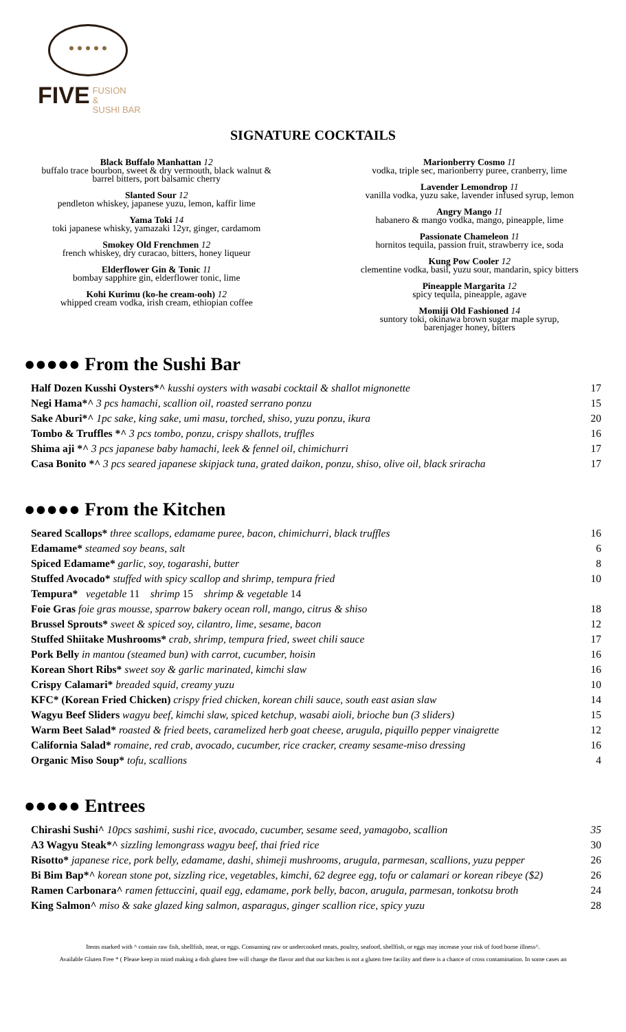● ● ● ● ●
FIVE FUSION
&
SUSHI BAR
SIGNATURE COCKTAILS
Black Buffalo Manhattan 12
buffalo trace bourbon, sweet & dry vermouth, black walnut &
barrel bitters, port balsamic cherry
Slanted Sour 12
pendleton whiskey, japanese yuzu, lemon, kaffir lime
Yama Toki 14
toki japanese whisky, yamazaki 12yr, ginger, cardamom
Smokey Old Frenchmen 12
french whiskey, dry curacao, bitters, honey liqueur
Elderflower Gin & Tonic 11
bombay sapphire gin, elderflower tonic, lime
Kohi Kurimu (ko-he cream-ooh) 12
whipped cream vodka, irish cream, ethiopian coffee
Marionberry Cosmo 11
vodka, triple sec, marionberry puree, cranberry, lime
Lavender Lemondrop 11
vanilla vodka, yuzu sake, lavender infused syrup, lemon
Angry Mango 11
habanero & mango vodka, mango, pineapple, lime
Passionate Chameleon 11
hornitos tequila, passion fruit, strawberry ice, soda
Kung Pow Cooler 12
clementine vodka, basil, yuzu sour, mandarin, spicy bitters
Pineapple Margarita 12
spicy tequila, pineapple, agave
Momiji Old Fashioned 14
suntory toki, okinawa brown sugar maple syrup,
barenjager honey, bitters
●●●●● From the Sushi Bar
| Half Dozen Kusshi Oysters*^ kusshi oysters with wasabi cocktail & shallot mignonette | 17 |
| Negi Hama*^ 3 pcs hamachi, scallion oil, roasted serrano ponzu | 15 |
| Sake Aburi*^ 1pc sake, king sake, umi masu, torched, shiso, yuzu ponzu, ikura | 20 |
| Tombo & Truffles *^ 3 pcs tombo, ponzu, crispy shallots, truffles | 16 |
| Shima aji *^ 3 pcs japanese baby hamachi, leek & fennel oil, chimichurri | 17 |
| Casa Bonito *^ 3 pcs seared japanese skipjack tuna, grated daikon, ponzu, shiso, olive oil, black sriracha | 17 |
●●●●● From the Kitchen
| Seared Scallops* three scallops, edamame puree, bacon, chimichurri, black truffles | 16 |
| Edamame* steamed soy beans, salt | 6 |
| Spiced Edamame* garlic, soy, togarashi, butter | 8 |
| Stuffed Avocado* stuffed with spicy scallop and shrimp, tempura fried | 10 |
| Tempura* vegetable 11 shrimp 15 shrimp & vegetable 14 | |
| Foie Gras foie gras mousse, sparrow bakery ocean roll, mango, citrus & shiso | 18 |
| Brussel Sprouts* sweet & spiced soy, cilantro, lime, sesame, bacon | 12 |
| Stuffed Shiitake Mushrooms* crab, shrimp, tempura fried, sweet chili sauce | 17 |
| Pork Belly in mantou (steamed bun) with carrot, cucumber, hoisin | 16 |
| Korean Short Ribs* sweet soy & garlic marinated, kimchi slaw | 16 |
| Crispy Calamari* breaded squid, creamy yuzu | 10 |
| KFC* (Korean Fried Chicken) crispy fried chicken, korean chili sauce, south east asian slaw | 14 |
| Wagyu Beef Sliders wagyu beef, kimchi slaw, spiced ketchup, wasabi aioli, brioche bun (3 sliders) | 15 |
| Warm Beet Salad* roasted & fried beets, caramelized herb goat cheese, arugula, piquillo pepper vinaigrette | 12 |
| California Salad* romaine, red crab, avocado, cucumber, rice cracker, creamy sesame-miso dressing | 16 |
| Organic Miso Soup* tofu, scallions | 4 |
●●●●● Entrees
| Chirashi Sushi^ 10pcs sashimi, sushi rice, avocado, cucumber, sesame seed, yamagobo, scallion | 35 |
| A3 Wagyu Steak*^ sizzling lemongrass wagyu beef, thai fried rice | 30 |
| Risotto* japanese rice, pork belly, edamame, dashi, shimeji mushrooms, arugula, parmesan, scallions, yuzu pepper | 26 |
| Bi Bim Bap*^ korean stone pot, sizzling rice, vegetables, kimchi, 62 degree egg, tofu or calamari or korean ribeye ($2) | 26 |
| Ramen Carbonara^ ramen fettuccini, quail egg, edamame, pork belly, bacon, arugula, parmesan, tonkotsu broth | 24 |
| King Salmon^ miso & sake glazed king salmon, asparagus, ginger scallion rice, spicy yuzu | 28 |
Items marked with ^ contain raw fish, shellfish, meat, or eggs. Consuming raw or undercooked meats, poultry, seafood, shellfish, or eggs may increase your risk of food borne illness^.
Available Gluten Free * ( Please keep in mind making a dish gluten free will change the flavor and that our kitchen is not a gluten free facility and there is a chance of cross contamination. In some cases an